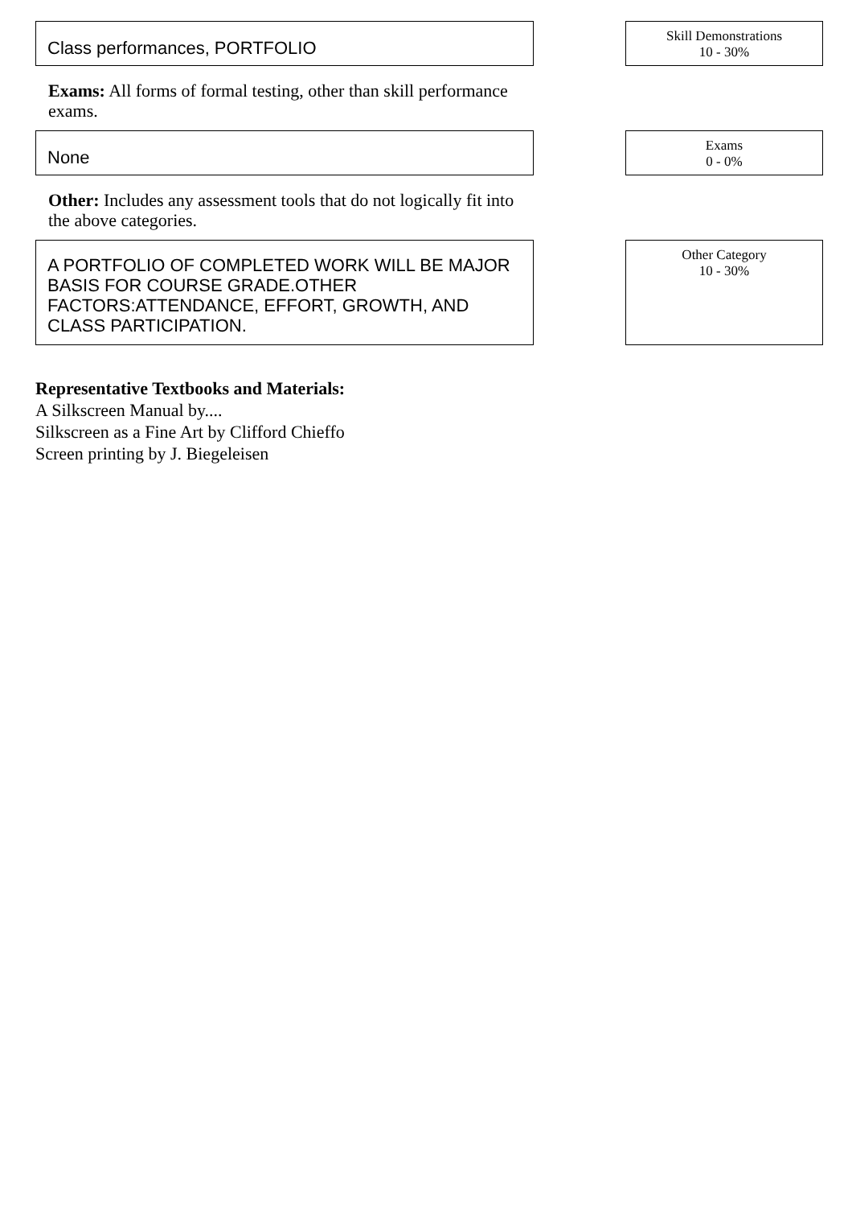Class performances, PORTFOLIO
Skill Demonstrations
10 - 30%
Exams: All forms of formal testing, other than skill performance exams.
None
Exams
0 - 0%
Other: Includes any assessment tools that do not logically fit into the above categories.
A PORTFOLIO OF COMPLETED WORK WILL BE MAJOR BASIS FOR COURSE GRADE.OTHER FACTORS:ATTENDANCE, EFFORT, GROWTH, AND CLASS PARTICIPATION.
Other Category
10 - 30%
Representative Textbooks and Materials:
A Silkscreen Manual by....
Silkscreen as a Fine Art by Clifford Chieffo
Screen printing by J. Biegeleisen